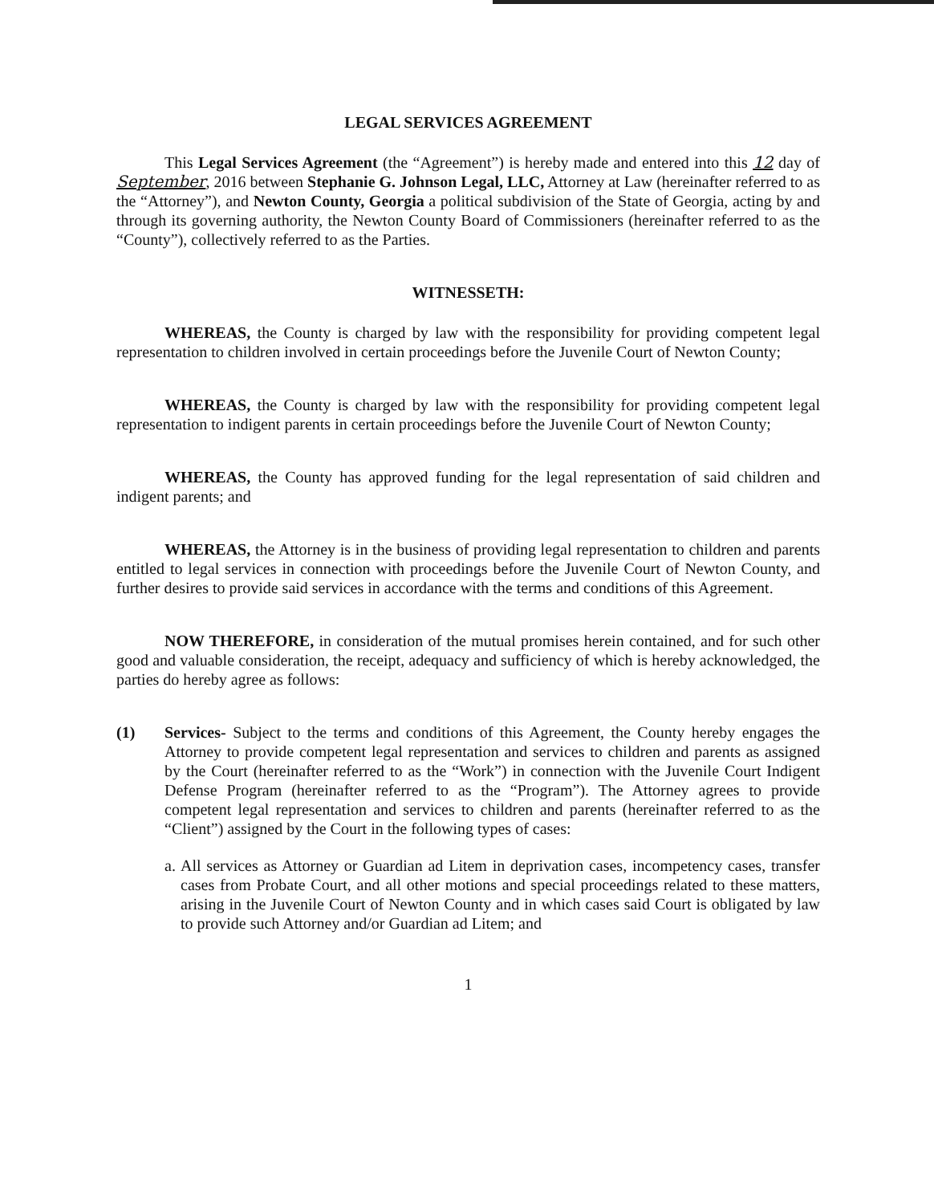LEGAL SERVICES AGREEMENT
This Legal Services Agreement (the “Agreement”) is hereby made and entered into this 12 day of September, 2016 between Stephanie G. Johnson Legal, LLC, Attorney at Law (hereinafter referred to as the “Attorney”), and Newton County, Georgia a political subdivision of the State of Georgia, acting by and through its governing authority, the Newton County Board of Commissioners (hereinafter referred to as the “County”), collectively referred to as the Parties.
WITNESSETH:
WHEREAS, the County is charged by law with the responsibility for providing competent legal representation to children involved in certain proceedings before the Juvenile Court of Newton County;
WHEREAS, the County is charged by law with the responsibility for providing competent legal representation to indigent parents in certain proceedings before the Juvenile Court of Newton County;
WHEREAS, the County has approved funding for the legal representation of said children and indigent parents; and
WHEREAS, the Attorney is in the business of providing legal representation to children and parents entitled to legal services in connection with proceedings before the Juvenile Court of Newton County, and further desires to provide said services in accordance with the terms and conditions of this Agreement.
NOW THEREFORE, in consideration of the mutual promises herein contained, and for such other good and valuable consideration, the receipt, adequacy and sufficiency of which is hereby acknowledged, the parties do hereby agree as follows:
(1) Services- Subject to the terms and conditions of this Agreement, the County hereby engages the Attorney to provide competent legal representation and services to children and parents as assigned by the Court (hereinafter referred to as the “Work”) in connection with the Juvenile Court Indigent Defense Program (hereinafter referred to as the “Program”). The Attorney agrees to provide competent legal representation and services to children and parents (hereinafter referred to as the “Client”) assigned by the Court in the following types of cases:
a.
All services as Attorney or Guardian ad Litem in deprivation cases, incompetency cases, transfer cases from Probate Court, and all other motions and special proceedings related to these matters, arising in the Juvenile Court of Newton County and in which cases said Court is obligated by law to provide such Attorney and/or Guardian ad Litem; and
1